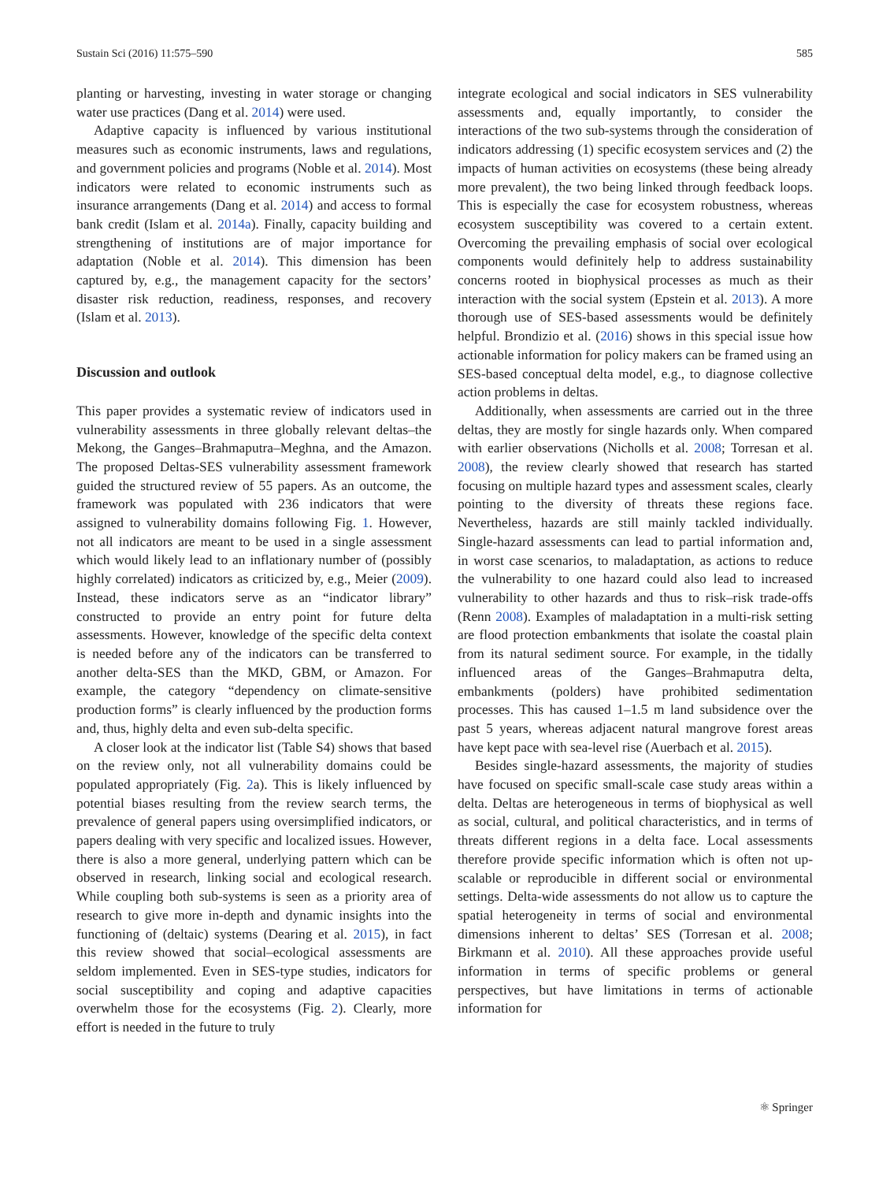Sustain Sci (2016) 11:575–590 585
planting or harvesting, investing in water storage or changing water use practices (Dang et al. 2014) were used.
Adaptive capacity is influenced by various institutional measures such as economic instruments, laws and regulations, and government policies and programs (Noble et al. 2014). Most indicators were related to economic instruments such as insurance arrangements (Dang et al. 2014) and access to formal bank credit (Islam et al. 2014a). Finally, capacity building and strengthening of institutions are of major importance for adaptation (Noble et al. 2014). This dimension has been captured by, e.g., the management capacity for the sectors’ disaster risk reduction, readiness, responses, and recovery (Islam et al. 2013).
Discussion and outlook
This paper provides a systematic review of indicators used in vulnerability assessments in three globally relevant deltas–the Mekong, the Ganges–Brahmaputra–Meghna, and the Amazon. The proposed Deltas-SES vulnerability assessment framework guided the structured review of 55 papers. As an outcome, the framework was populated with 236 indicators that were assigned to vulnerability domains following Fig. 1. However, not all indicators are meant to be used in a single assessment which would likely lead to an inflationary number of (possibly highly correlated) indicators as criticized by, e.g., Meier (2009). Instead, these indicators serve as an “indicator library” constructed to provide an entry point for future delta assessments. However, knowledge of the specific delta context is needed before any of the indicators can be transferred to another delta-SES than the MKD, GBM, or Amazon. For example, the category “dependency on climate-sensitive production forms” is clearly influenced by the production forms and, thus, highly delta and even sub-delta specific.
A closer look at the indicator list (Table S4) shows that based on the review only, not all vulnerability domains could be populated appropriately (Fig. 2a). This is likely influenced by potential biases resulting from the review search terms, the prevalence of general papers using oversimplified indicators, or papers dealing with very specific and localized issues. However, there is also a more general, underlying pattern which can be observed in research, linking social and ecological research. While coupling both sub-systems is seen as a priority area of research to give more in-depth and dynamic insights into the functioning of (deltaic) systems (Dearing et al. 2015), in fact this review showed that social–ecological assessments are seldom implemented. Even in SES-type studies, indicators for social susceptibility and coping and adaptive capacities overwhelm those for the ecosystems (Fig. 2). Clearly, more effort is needed in the future to truly
integrate ecological and social indicators in SES vulnerability assessments and, equally importantly, to consider the interactions of the two sub-systems through the consideration of indicators addressing (1) specific ecosystem services and (2) the impacts of human activities on ecosystems (these being already more prevalent), the two being linked through feedback loops. This is especially the case for ecosystem robustness, whereas ecosystem susceptibility was covered to a certain extent. Overcoming the prevailing emphasis of social over ecological components would definitely help to address sustainability concerns rooted in biophysical processes as much as their interaction with the social system (Epstein et al. 2013). A more thorough use of SES-based assessments would be definitely helpful. Brondizio et al. (2016) shows in this special issue how actionable information for policy makers can be framed using an SES-based conceptual delta model, e.g., to diagnose collective action problems in deltas.
Additionally, when assessments are carried out in the three deltas, they are mostly for single hazards only. When compared with earlier observations (Nicholls et al. 2008; Torresan et al. 2008), the review clearly showed that research has started focusing on multiple hazard types and assessment scales, clearly pointing to the diversity of threats these regions face. Nevertheless, hazards are still mainly tackled individually. Single-hazard assessments can lead to partial information and, in worst case scenarios, to maladaptation, as actions to reduce the vulnerability to one hazard could also lead to increased vulnerability to other hazards and thus to risk–risk trade-offs (Renn 2008). Examples of maladaptation in a multi-risk setting are flood protection embankments that isolate the coastal plain from its natural sediment source. For example, in the tidally influenced areas of the Ganges–Brahmaputra delta, embankments (polders) have prohibited sedimentation processes. This has caused 1–1.5 m land subsidence over the past 5 years, whereas adjacent natural mangrove forest areas have kept pace with sea-level rise (Auerbach et al. 2015).
Besides single-hazard assessments, the majority of studies have focused on specific small-scale case study areas within a delta. Deltas are heterogeneous in terms of biophysical as well as social, cultural, and political characteristics, and in terms of threats different regions in a delta face. Local assessments therefore provide specific information which is often not up-scalable or reproducible in different social or environmental settings. Delta-wide assessments do not allow us to capture the spatial heterogeneity in terms of social and environmental dimensions inherent to deltas’ SES (Torresan et al. 2008; Birkmann et al. 2010). All these approaches provide useful information in terms of specific problems or general perspectives, but have limitations in terms of actionable information for
⚛ Springer